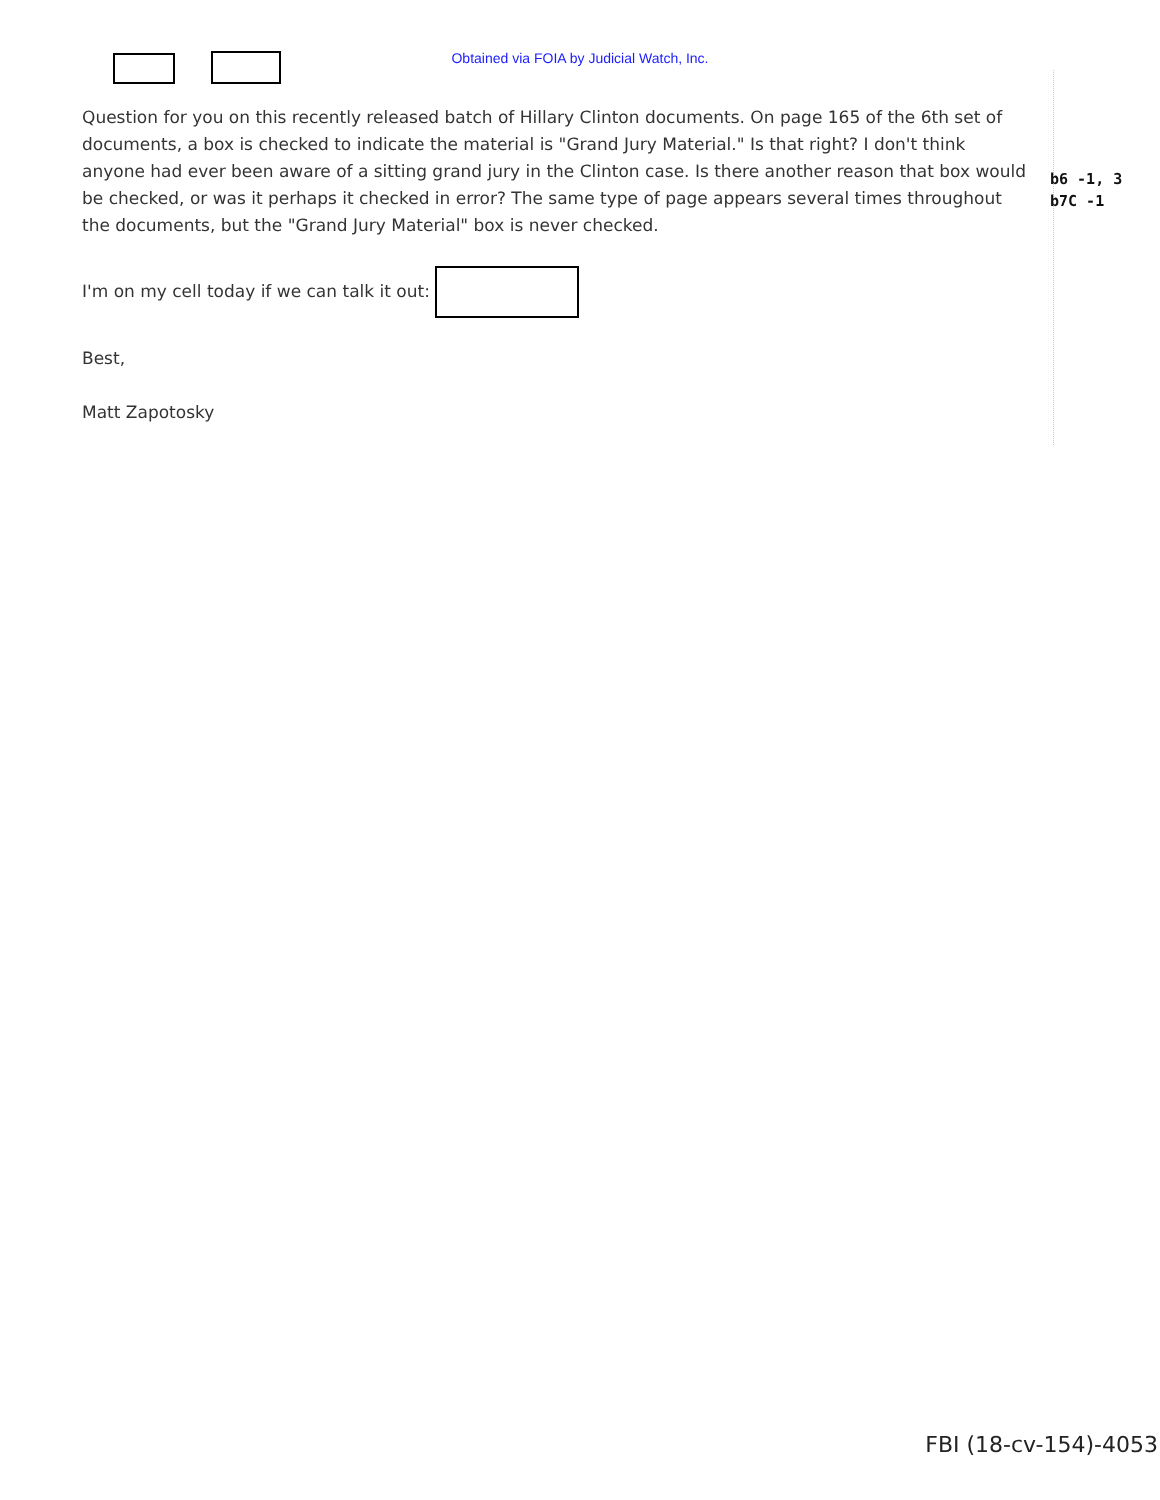Obtained via FOIA by Judicial Watch, Inc.
Question for you on this recently released batch of Hillary Clinton documents. On page 165 of the 6th set of documents, a box is checked to indicate the material is "Grand Jury Material." Is that right? I don't think anyone had ever been aware of a sitting grand jury in the Clinton case. Is there another reason that box would be checked, or was it perhaps it checked in error? The same type of page appears several times throughout the documents, but the "Grand Jury Material" box is never checked.
I'm on my cell today if we can talk it out:
Best,
Matt Zapotosky
b6 -1, 3
b7C -1
FBI (18-cv-154)-4053